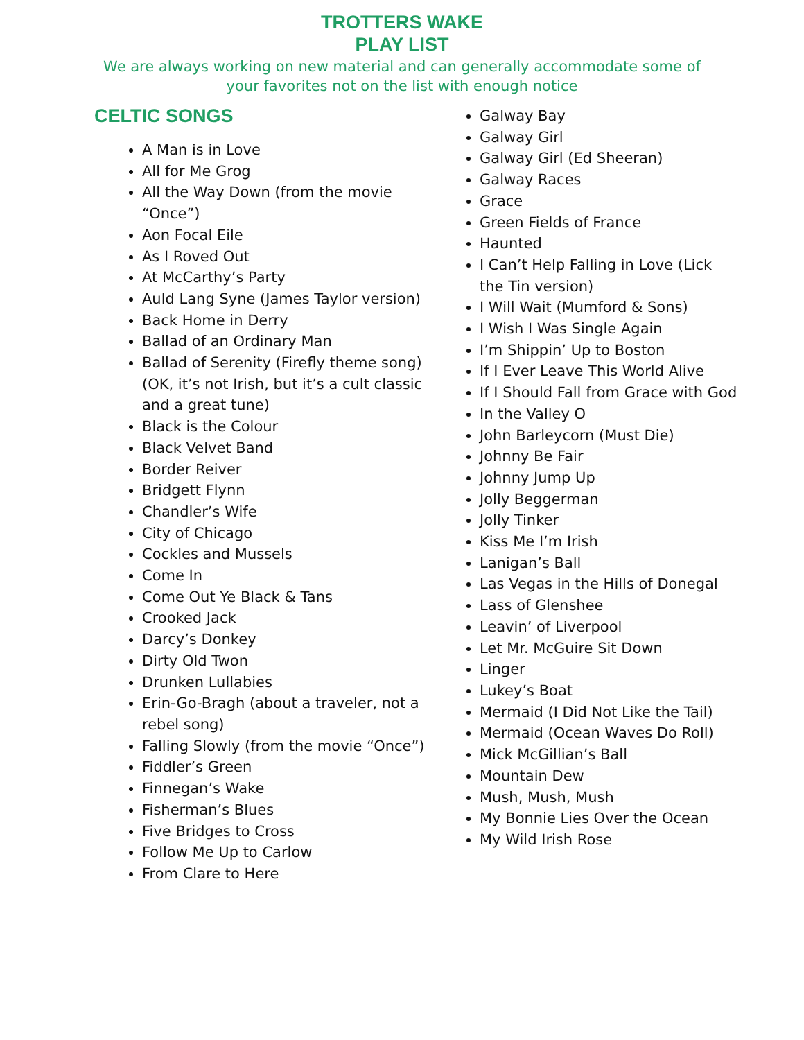TROTTERS WAKE
PLAY LIST
We are always working on new material and can generally accommodate some of your favorites not on the list with enough notice
CELTIC SONGS
A Man is in Love
All for Me Grog
All the Way Down (from the movie “Once”)
Aon Focal Eile
As I Roved Out
At McCarthy’s Party
Auld Lang Syne (James Taylor version)
Back Home in Derry
Ballad of an Ordinary Man
Ballad of Serenity (Firefly theme song) (OK, it’s not Irish, but it’s a cult classic and a great tune)
Black is the Colour
Black Velvet Band
Border Reiver
Bridgett Flynn
Chandler’s Wife
City of Chicago
Cockles and Mussels
Come In
Come Out Ye Black & Tans
Crooked Jack
Darcy’s Donkey
Dirty Old Twon
Drunken Lullabies
Erin-Go-Bragh (about a traveler, not a rebel song)
Falling Slowly (from the movie “Once”)
Fiddler’s Green
Finnegan’s Wake
Fisherman’s Blues
Five Bridges to Cross
Follow Me Up to Carlow
From Clare to Here
Galway Bay
Galway Girl
Galway Girl (Ed Sheeran)
Galway Races
Grace
Green Fields of France
Haunted
I Can’t Help Falling in Love (Lick the Tin version)
I Will Wait (Mumford & Sons)
I Wish I Was Single Again
I’m Shippin’ Up to Boston
If I Ever Leave This World Alive
If I Should Fall from Grace with God
In the Valley O
John Barleycorn (Must Die)
Johnny Be Fair
Johnny Jump Up
Jolly Beggerman
Jolly Tinker
Kiss Me I’m Irish
Lanigan’s Ball
Las Vegas in the Hills of Donegal
Lass of Glenshee
Leavin’ of Liverpool
Let Mr. McGuire Sit Down
Linger
Lukey’s Boat
Mermaid (I Did Not Like the Tail)
Mermaid (Ocean Waves Do Roll)
Mick McGillian’s Ball
Mountain Dew
Mush, Mush, Mush
My Bonnie Lies Over the Ocean
My Wild Irish Rose